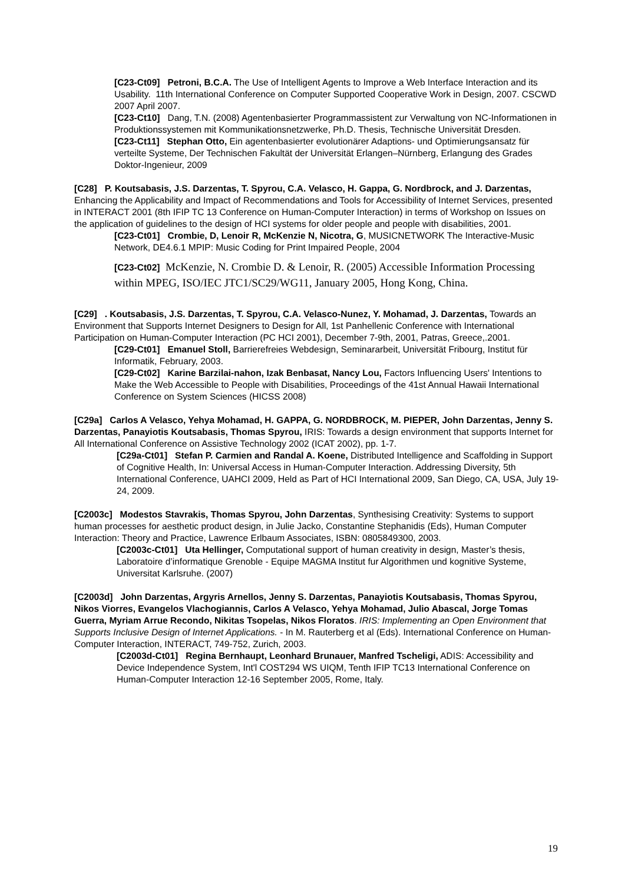[C23-Ct09] Petroni, B.C.A. The Use of Intelligent Agents to Improve a Web Interface Interaction and its Usability. 11th International Conference on Computer Supported Cooperative Work in Design, 2007. CSCWD 2007 April 2007.
[C23-Ct10] Dang, T.N. (2008) Agentenbasierter Programmassistent zur Verwaltung von NC-Informationen in Produktionssystemen mit Kommunikationsnetzwerke, Ph.D. Thesis, Technische Universität Dresden.
[C23-Ct11] Stephan Otto, Ein agentenbasierter evolutionärer Adaptions- und Optimierungsansatz für verteilte Systeme, Der Technischen Fakultät der Universität Erlangen–Nürnberg, Erlangung des Grades Doktor-Ingenieur, 2009
[C28] P. Koutsabasis, J.S. Darzentas, T. Spyrou, C.A. Velasco, H. Gappa, G. Nordbrock, and J. Darzentas, Enhancing the Applicability and Impact of Recommendations and Tools for Accessibility of Internet Services, presented in INTERACT 2001 (8th IFIP TC 13 Conference on Human-Computer Interaction) in terms of Workshop on Issues on the application of guidelines to the design of HCI systems for older people and people with disabilities, 2001.
[C23-Ct01] Crombie, D, Lenoir R, McKenzie N, Nicotra, G, MUSICNETWORK The Interactive-Music Network, DE4.6.1 MPIP: Music Coding for Print Impaired People, 2004
[C23-Ct02] McKenzie, N. Crombie D. & Lenoir, R. (2005) Accessible Information Processing within MPEG, ISO/IEC JTC1/SC29/WG11, January 2005, Hong Kong, China.
[C29] . Koutsabasis, J.S. Darzentas, T. Spyrou, C.A. Velasco-Nunez, Y. Mohamad, J. Darzentas, Towards an Environment that Supports Internet Designers to Design for All, 1st Panhellenic Conference with International Participation on Human-Computer Interaction (PC HCI 2001), December 7-9th, 2001, Patras, Greece,.2001.
[C29-Ct01] Emanuel Stoll, Barrierefreies Webdesign, Seminararbeit, Universität Fribourg, Institut für Informatik, February, 2003.
[C29-Ct02] Karine Barzilai-nahon, Izak Benbasat, Nancy Lou, Factors Influencing Users' Intentions to Make the Web Accessible to People with Disabilities, Proceedings of the 41st Annual Hawaii International Conference on System Sciences (HICSS 2008)
[C29a] Carlos A Velasco, Yehya Mohamad, H. GAPPA, G. NORDBROCK, M. PIEPER, John Darzentas, Jenny S. Darzentas, Panayiotis Koutsabasis, Thomas Spyrou, IRIS: Towards a design environment that supports Internet for All International Conference on Assistive Technology 2002 (ICAT 2002), pp. 1-7.
[C29a-Ct01] Stefan P. Carmien and Randal A. Koene, Distributed Intelligence and Scaffolding in Support of Cognitive Health, In: Universal Access in Human-Computer Interaction. Addressing Diversity, 5th International Conference, UAHCI 2009, Held as Part of HCI International 2009, San Diego, CA, USA, July 19-24, 2009.
[C2003c] Modestos Stavrakis, Thomas Spyrou, John Darzentas, Synthesising Creativity: Systems to support human processes for aesthetic product design, in Julie Jacko, Constantine Stephanidis (Eds), Human Computer Interaction: Theory and Practice, Lawrence Erlbaum Associates, ISBN: 0805849300, 2003.
[C2003c-Ct01] Uta Hellinger, Computational support of human creativity in design, Master’s thesis, Laboratoire d’informatique Grenoble - Equipe MAGMA Institut fur Algorithmen und kognitive Systeme, Universitat Karlsruhe. (2007)
[C2003d] John Darzentas, Argyris Arnellos, Jenny S. Darzentas, Panayiotis Koutsabasis, Thomas Spyrou, Nikos Viorres, Evangelos Vlachogiannis, Carlos A Velasco, Yehya Mohamad, Julio Abascal, Jorge Tomas Guerra, Myriam Arrue Recondo, Nikitas Tsopelas, Nikos Floratos. IRIS: Implementing an Open Environment that Supports Inclusive Design of Internet Applications. - In M. Rauterberg et al (Eds). International Conference on Human-Computer Interaction, INTERACT, 749-752, Zurich, 2003.
[C2003d-Ct01] Regina Bernhaupt, Leonhard Brunauer, Manfred Tscheligi, ADIS: Accessibility and Device Independence System, Int'l COST294 WS UIQM, Tenth IFIP TC13 International Conference on Human-Computer Interaction 12-16 September 2005, Rome, Italy.
19